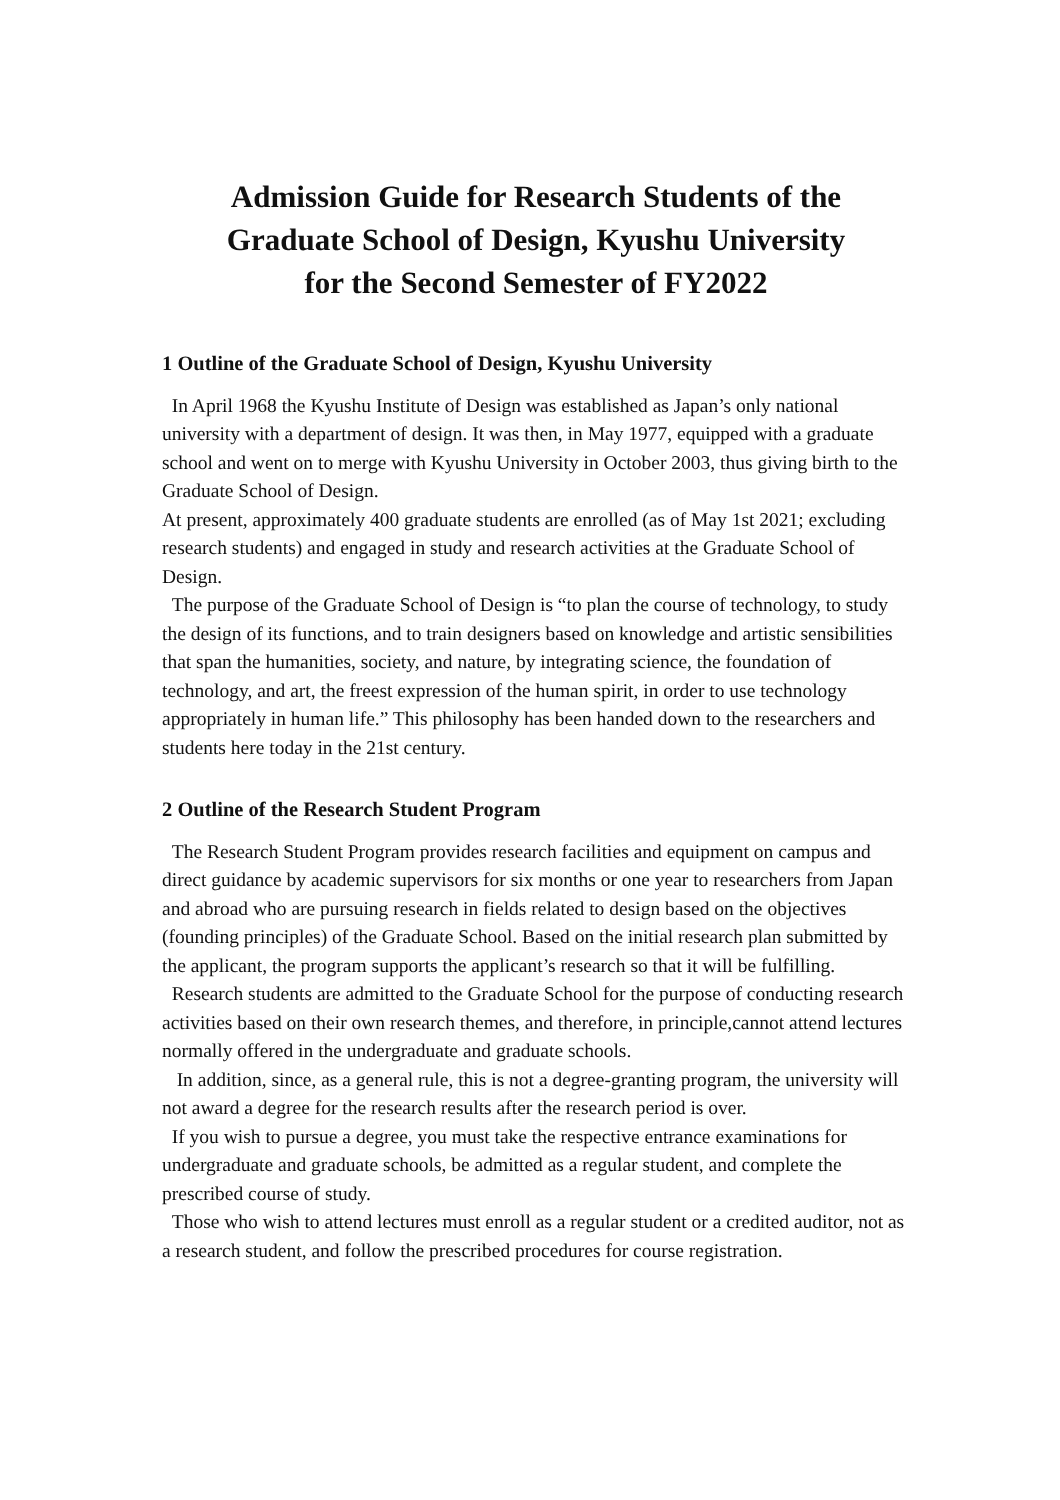Admission Guide for Research Students of the
Graduate School of Design, Kyushu University
for the Second Semester of FY2022
1 Outline of the Graduate School of Design, Kyushu University
In April 1968 the Kyushu Institute of Design was established as Japan’s only national university with a department of design. It was then, in May 1977, equipped with a graduate school and went on to merge with Kyushu University in October 2003, thus giving birth to the Graduate School of Design.
At present, approximately 400 graduate students are enrolled (as of May 1st 2021; excluding research students) and engaged in study and research activities at the Graduate School of Design.
The purpose of the Graduate School of Design is “to plan the course of technology, to study the design of its functions, and to train designers based on knowledge and artistic sensibilities that span the humanities, society, and nature, by integrating science, the foundation of technology, and art, the freest expression of the human spirit, in order to use technology appropriately in human life.” This philosophy has been handed down to the researchers and students here today in the 21st century.
2 Outline of the Research Student Program
The Research Student Program provides research facilities and equipment on campus and direct guidance by academic supervisors for six months or one year to researchers from Japan and abroad who are pursuing research in fields related to design based on the objectives (founding principles) of the Graduate School. Based on the initial research plan submitted by the applicant, the program supports the applicant’s research so that it will be fulfilling.
Research students are admitted to the Graduate School for the purpose of conducting research activities based on their own research themes, and therefore, in principle,cannot attend lectures normally offered in the undergraduate and graduate schools.
In addition, since, as a general rule, this is not a degree-granting program, the university will not award a degree for the research results after the research period is over.
If you wish to pursue a degree, you must take the respective entrance examinations for undergraduate and graduate schools, be admitted as a regular student, and complete the prescribed course of study.
Those who wish to attend lectures must enroll as a regular student or a credited auditor, not as a research student, and follow the prescribed procedures for course registration.